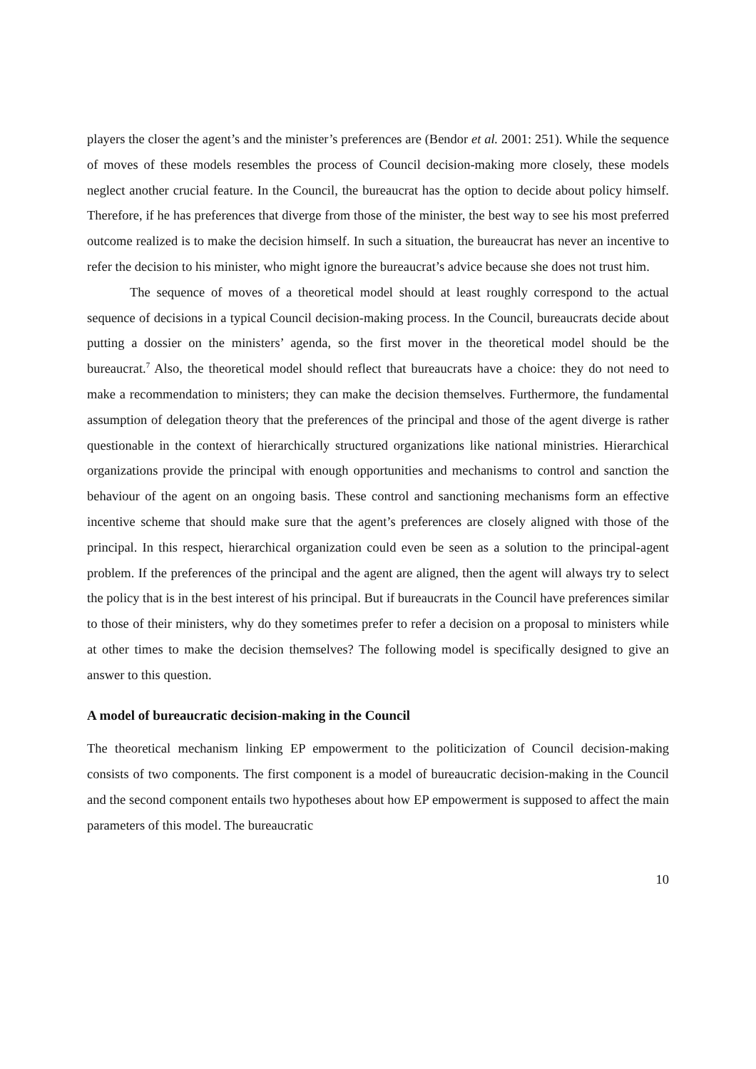players the closer the agent’s and the minister’s preferences are (Bendor et al. 2001: 251). While the sequence of moves of these models resembles the process of Council decision-making more closely, these models neglect another crucial feature. In the Council, the bureaucrat has the option to decide about policy himself. Therefore, if he has preferences that diverge from those of the minister, the best way to see his most preferred outcome realized is to make the decision himself. In such a situation, the bureaucrat has never an incentive to refer the decision to his minister, who might ignore the bureaucrat’s advice because she does not trust him.
The sequence of moves of a theoretical model should at least roughly correspond to the actual sequence of decisions in a typical Council decision-making process. In the Council, bureaucrats decide about putting a dossier on the ministers’ agenda, so the first mover in the theoretical model should be the bureaucrat.<sup>7</sup> Also, the theoretical model should reflect that bureaucrats have a choice: they do not need to make a recommendation to ministers; they can make the decision themselves. Furthermore, the fundamental assumption of delegation theory that the preferences of the principal and those of the agent diverge is rather questionable in the context of hierarchically structured organizations like national ministries. Hierarchical organizations provide the principal with enough opportunities and mechanisms to control and sanction the behaviour of the agent on an ongoing basis. These control and sanctioning mechanisms form an effective incentive scheme that should make sure that the agent’s preferences are closely aligned with those of the principal. In this respect, hierarchical organization could even be seen as a solution to the principal-agent problem. If the preferences of the principal and the agent are aligned, then the agent will always try to select the policy that is in the best interest of his principal. But if bureaucrats in the Council have preferences similar to those of their ministers, why do they sometimes prefer to refer a decision on a proposal to ministers while at other times to make the decision themselves? The following model is specifically designed to give an answer to this question.
A model of bureaucratic decision-making in the Council
The theoretical mechanism linking EP empowerment to the politicization of Council decision-making consists of two components. The first component is a model of bureaucratic decision-making in the Council and the second component entails two hypotheses about how EP empowerment is supposed to affect the main parameters of this model. The bureaucratic
10